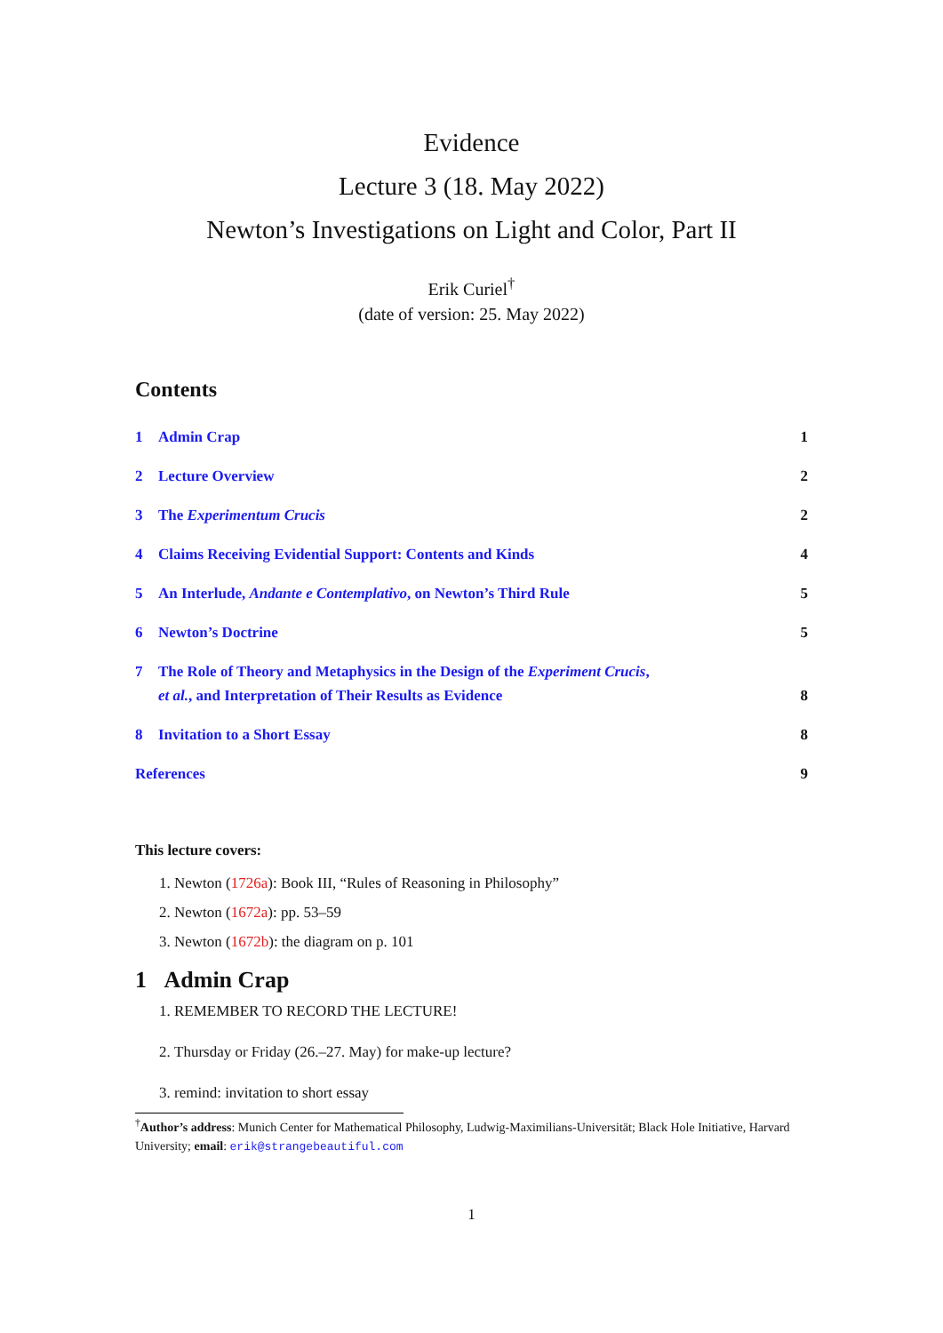Evidence
Lecture 3 (18. May 2022)
Newton’s Investigations on Light and Color, Part II
Erik Curiel<sup>†</sup>
(date of version: 25. May 2022)
Contents
1 Admin Crap 1
2 Lecture Overview 2
3 The Experimentum Crucis 2
4 Claims Receiving Evidential Support: Contents and Kinds 4
5 An Interlude, Andante e Contemplativo, on Newton’s Third Rule 5
6 Newton’s Doctrine 5
7 The Role of Theory and Metaphysics in the Design of the Experiment Crucis,
et al., and Interpretation of Their Results as Evidence 8
8 Invitation to a Short Essay 8
References 9
This lecture covers:
1. Newton (1726a): Book III, “Rules of Reasoning in Philosophy”
2. Newton (1672a): pp. 53–59
3. Newton (1672b): the diagram on p. 101
1 Admin Crap
1. REMEMBER TO RECORD THE LECTURE!
2. Thursday or Friday (26.–27. May) for make-up lecture?
3. remind: invitation to short essay
<sup>†</sup> Author’s address: Munich Center for Mathematical Philosophy, Ludwig-Maximilians-Universität; Black Hole Initiative, Harvard University; email: erik@strangebeautiful.com
1